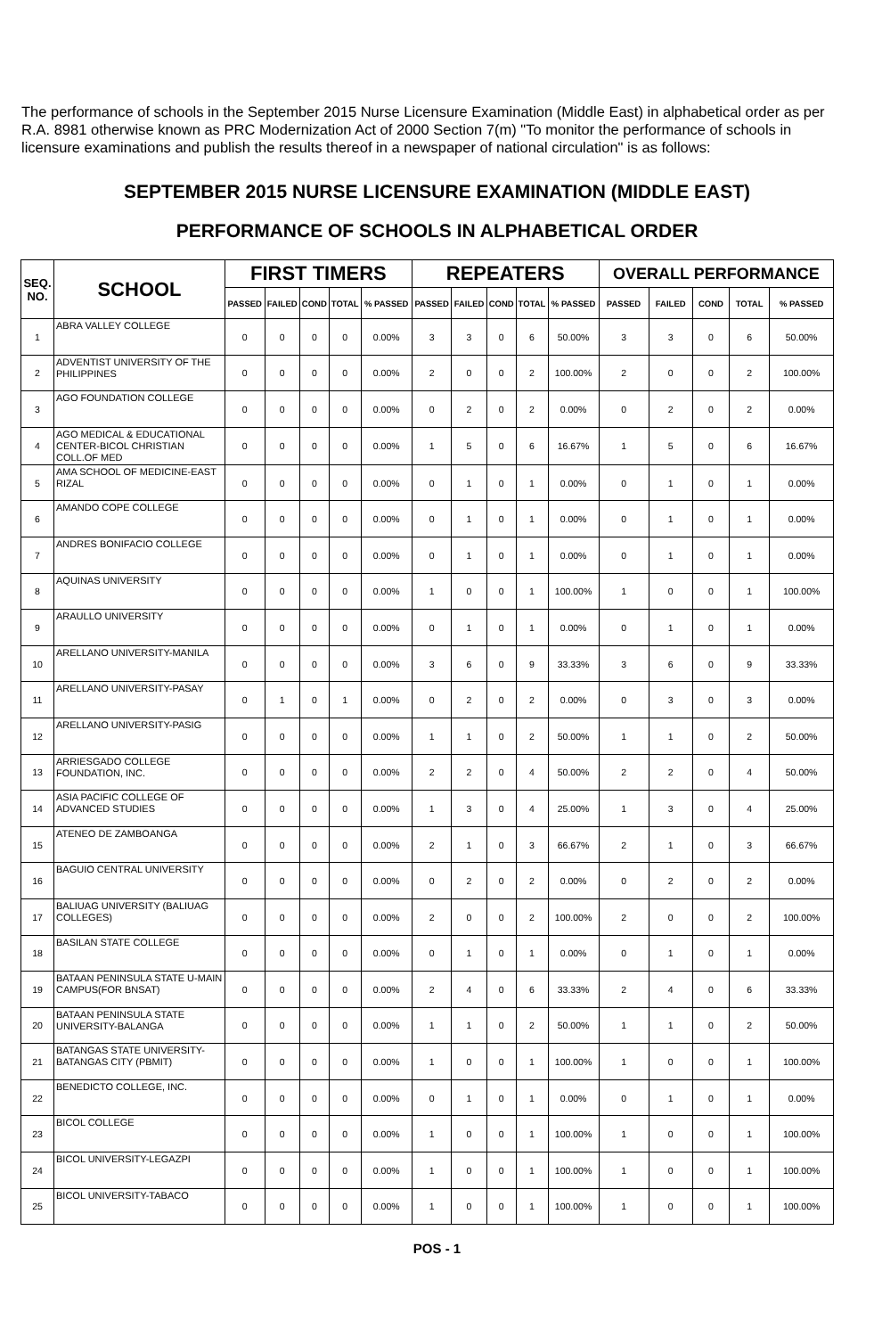The performance of schools in the September 2015 Nurse Licensure Examination (Middle East) in alphabetical order as per R.A. 8981 otherwise known as PRC Modernization Act of 2000 Section 7(m) "To monitor the performance of schools in licensure examinations and publish the results thereof in a newspaper of national circulation" is as follows:
SEPTEMBER 2015 NURSE LICENSURE EXAMINATION (MIDDLE EAST)
PERFORMANCE OF SCHOOLS IN ALPHABETICAL ORDER
| SEQ. NO. | SCHOOL | FIRST TIMERS | | | | | REPEATERS | | | | | OVERALL PERFORMANCE | | | | |
| --- | --- | --- | --- | --- | --- | --- | --- | --- | --- | --- | --- | --- | --- | --- | --- | --- |
| | | PASSED | FAILED | COND | TOTAL | % PASSED | PASSED | FAILED | COND | TOTAL | % PASSED | PASSED | FAILED | COND | TOTAL | % PASSED |
| 1 | ABRA VALLEY COLLEGE | 0 | 0 | 0 | 0 | 0.00% | 3 | 3 | 0 | 6 | 50.00% | 3 | 3 | 0 | 6 | 50.00% |
| 2 | ADVENTIST UNIVERSITY OF THE PHILIPPINES | 0 | 0 | 0 | 0 | 0.00% | 2 | 0 | 0 | 2 | 100.00% | 2 | 0 | 0 | 2 | 100.00% |
| 3 | AGO FOUNDATION COLLEGE | 0 | 0 | 0 | 0 | 0.00% | 0 | 2 | 0 | 2 | 0.00% | 0 | 2 | 0 | 2 | 0.00% |
| 4 | AGO MEDICAL & EDUCATIONAL CENTER-BICOL CHRISTIAN COLL.OF MED | 0 | 0 | 0 | 0 | 0.00% | 1 | 5 | 0 | 6 | 16.67% | 1 | 5 | 0 | 6 | 16.67% |
| 5 | AMA SCHOOL OF MEDICINE-EAST RIZAL | 0 | 0 | 0 | 0 | 0.00% | 0 | 1 | 0 | 1 | 0.00% | 0 | 1 | 0 | 1 | 0.00% |
| 6 | AMANDO COPE COLLEGE | 0 | 0 | 0 | 0 | 0.00% | 0 | 1 | 0 | 1 | 0.00% | 0 | 1 | 0 | 1 | 0.00% |
| 7 | ANDRES BONIFACIO COLLEGE | 0 | 0 | 0 | 0 | 0.00% | 0 | 1 | 0 | 1 | 0.00% | 0 | 1 | 0 | 1 | 0.00% |
| 8 | AQUINAS UNIVERSITY | 0 | 0 | 0 | 0 | 0.00% | 1 | 0 | 0 | 1 | 100.00% | 1 | 0 | 0 | 1 | 100.00% |
| 9 | ARAULLO UNIVERSITY | 0 | 0 | 0 | 0 | 0.00% | 0 | 1 | 0 | 1 | 0.00% | 0 | 1 | 0 | 1 | 0.00% |
| 10 | ARELLANO UNIVERSITY-MANILA | 0 | 0 | 0 | 0 | 0.00% | 3 | 6 | 0 | 9 | 33.33% | 3 | 6 | 0 | 9 | 33.33% |
| 11 | ARELLANO UNIVERSITY-PASAY | 0 | 1 | 0 | 1 | 0.00% | 0 | 2 | 0 | 2 | 0.00% | 0 | 3 | 0 | 3 | 0.00% |
| 12 | ARELLANO UNIVERSITY-PASIG | 0 | 0 | 0 | 0 | 0.00% | 1 | 1 | 0 | 2 | 50.00% | 1 | 1 | 0 | 2 | 50.00% |
| 13 | ARRIESGADO COLLEGE FOUNDATION, INC. | 0 | 0 | 0 | 0 | 0.00% | 2 | 2 | 0 | 4 | 50.00% | 2 | 2 | 0 | 4 | 50.00% |
| 14 | ASIA PACIFIC COLLEGE OF ADVANCED STUDIES | 0 | 0 | 0 | 0 | 0.00% | 1 | 3 | 0 | 4 | 25.00% | 1 | 3 | 0 | 4 | 25.00% |
| 15 | ATENEO DE ZAMBOANGA | 0 | 0 | 0 | 0 | 0.00% | 2 | 1 | 0 | 3 | 66.67% | 2 | 1 | 0 | 3 | 66.67% |
| 16 | BAGUIO CENTRAL UNIVERSITY | 0 | 0 | 0 | 0 | 0.00% | 0 | 2 | 0 | 2 | 0.00% | 0 | 2 | 0 | 2 | 0.00% |
| 17 | BALIUAG UNIVERSITY (BALIUAG COLLEGES) | 0 | 0 | 0 | 0 | 0.00% | 2 | 0 | 0 | 2 | 100.00% | 2 | 0 | 0 | 2 | 100.00% |
| 18 | BASILAN STATE COLLEGE | 0 | 0 | 0 | 0 | 0.00% | 0 | 1 | 0 | 1 | 0.00% | 0 | 1 | 0 | 1 | 0.00% |
| 19 | BATAAN PENINSULA STATE U-MAIN CAMPUS(FOR BNSAT) | 0 | 0 | 0 | 0 | 0.00% | 2 | 4 | 0 | 6 | 33.33% | 2 | 4 | 0 | 6 | 33.33% |
| 20 | BATAAN PENINSULA STATE UNIVERSITY-BALANGA | 0 | 0 | 0 | 0 | 0.00% | 1 | 1 | 0 | 2 | 50.00% | 1 | 1 | 0 | 2 | 50.00% |
| 21 | BATANGAS STATE UNIVERSITY-BATANGAS CITY (PBMIT) | 0 | 0 | 0 | 0 | 0.00% | 1 | 0 | 0 | 1 | 100.00% | 1 | 0 | 0 | 1 | 100.00% |
| 22 | BENEDICTO COLLEGE, INC. | 0 | 0 | 0 | 0 | 0.00% | 0 | 1 | 0 | 1 | 0.00% | 0 | 1 | 0 | 1 | 0.00% |
| 23 | BICOL COLLEGE | 0 | 0 | 0 | 0 | 0.00% | 1 | 0 | 0 | 1 | 100.00% | 1 | 0 | 0 | 1 | 100.00% |
| 24 | BICOL UNIVERSITY-LEGAZPI | 0 | 0 | 0 | 0 | 0.00% | 1 | 0 | 0 | 1 | 100.00% | 1 | 0 | 0 | 1 | 100.00% |
| 25 | BICOL UNIVERSITY-TABACO | 0 | 0 | 0 | 0 | 0.00% | 1 | 0 | 0 | 1 | 100.00% | 1 | 0 | 0 | 1 | 100.00% |
POS - 1